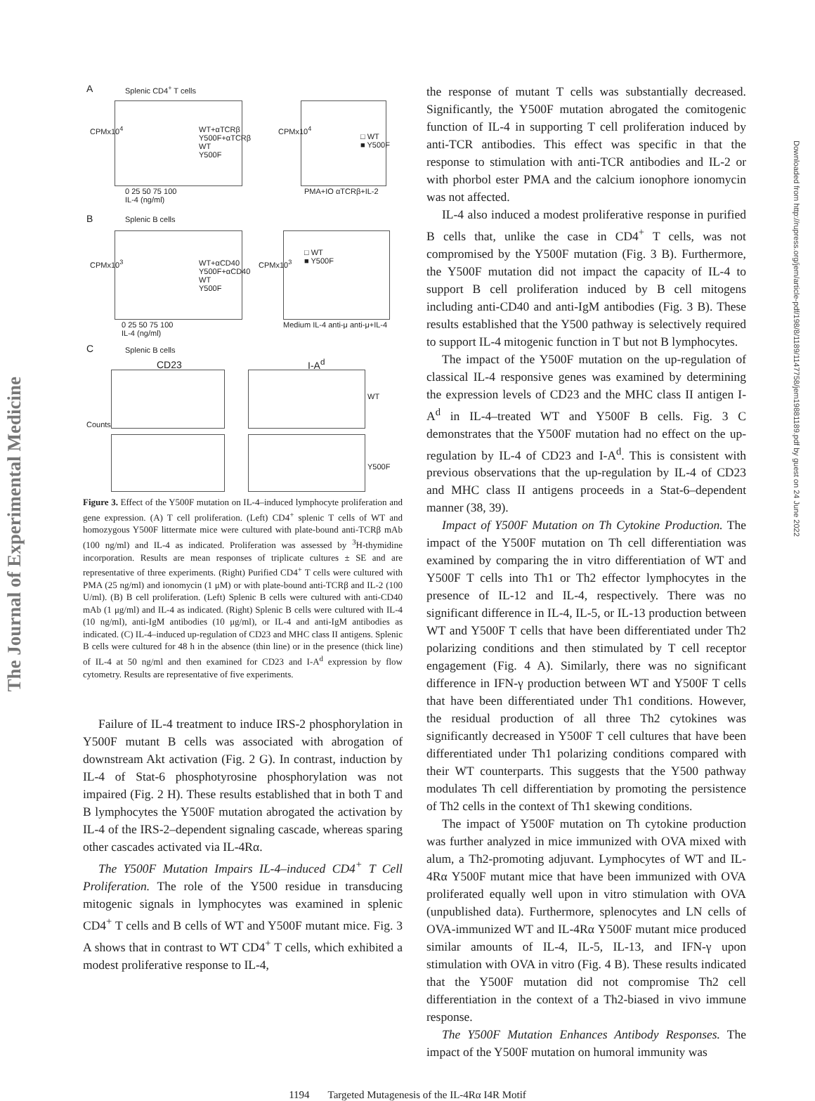The Journal of Experimental Medicine
Downloaded from http://rupress.org/jem/article-pdf/198/8/1189/1147758/jem19881189.pdf by guest on 24 June 2022
A Splenic CD4<sup>+</sup> T cells
CPMx10<sup>4</sup>
WT+αTCRβ
Y500F+αTCRβ
WT
Y500F
0 25 50 75 100
IL-4 (ng/ml)
CPMx10<sup>4</sup>
□ WT
■ Y500F
PMA+IO αTCRβ+IL-2
B Splenic B cells
CPMx10<sup>3</sup>
WT+αCD40
Y500F+αCD40
WT
Y500F
0 25 50 75 100
IL-4 (ng/ml)
CPMx10<sup>3</sup>
□ WT
■ Y500F
Medium IL-4 anti-μ anti-μ+IL-4
C Splenic B cells
CD23 I-A<sup>d</sup>
WT
Counts
Y500F
Figure 3. Effect of the Y500F mutation on IL-4–induced lymphocyte proliferation and gene expression. (A) T cell proliferation. (Left) CD4<sup>+</sup> splenic T cells of WT and homozygous Y500F littermate mice were cultured with plate-bound anti-TCRβ mAb (100 ng/ml) and IL-4 as indicated. Proliferation was assessed by <sup>3</sup>H-thymidine incorporation. Results are mean responses of triplicate cultures ± SE and are representative of three experiments. (Right) Purified CD4<sup>+</sup> T cells were cultured with PMA (25 ng/ml) and ionomycin (1 μM) or with plate-bound anti-TCRβ and IL-2 (100 U/ml). (B) B cell proliferation. (Left) Splenic B cells were cultured with anti-CD40 mAb (1 μg/ml) and IL-4 as indicated. (Right) Splenic B cells were cultured with IL-4 (10 ng/ml), anti-IgM antibodies (10 μg/ml), or IL-4 and anti-IgM antibodies as indicated. (C) IL-4–induced up-regulation of CD23 and MHC class II antigens. Splenic B cells were cultured for 48 h in the absence (thin line) or in the presence (thick line) of IL-4 at 50 ng/ml and then examined for CD23 and I-A<sup>d</sup> expression by flow cytometry. Results are representative of five experiments.
Failure of IL-4 treatment to induce IRS-2 phosphorylation in Y500F mutant B cells was associated with abrogation of downstream Akt activation (Fig. 2 G). In contrast, induction by IL-4 of Stat-6 phosphotyrosine phosphorylation was not impaired (Fig. 2 H). These results established that in both T and B lymphocytes the Y500F mutation abrogated the activation by IL-4 of the IRS-2–dependent signaling cascade, whereas sparing other cascades activated via IL-4Rα.
The Y500F Mutation Impairs IL-4–induced CD4<sup>+</sup> T Cell Proliferation. The role of the Y500 residue in transducing mitogenic signals in lymphocytes was examined in splenic CD4<sup>+</sup> T cells and B cells of WT and Y500F mutant mice. Fig. 3 A shows that in contrast to WT CD4<sup>+</sup> T cells, which exhibited a modest proliferative response to IL-4,
the response of mutant T cells was substantially decreased. Significantly, the Y500F mutation abrogated the comitogenic function of IL-4 in supporting T cell proliferation induced by anti-TCR antibodies. This effect was specific in that the response to stimulation with anti-TCR antibodies and IL-2 or with phorbol ester PMA and the calcium ionophore ionomycin was not affected.
IL-4 also induced a modest proliferative response in purified B cells that, unlike the case in CD4<sup>+</sup> T cells, was not compromised by the Y500F mutation (Fig. 3 B). Furthermore, the Y500F mutation did not impact the capacity of IL-4 to support B cell proliferation induced by B cell mitogens including anti-CD40 and anti-IgM antibodies (Fig. 3 B). These results established that the Y500 pathway is selectively required to support IL-4 mitogenic function in T but not B lymphocytes.
The impact of the Y500F mutation on the up-regulation of classical IL-4 responsive genes was examined by determining the expression levels of CD23 and the MHC class II antigen I-A<sup>d</sup> in IL-4–treated WT and Y500F B cells. Fig. 3 C demonstrates that the Y500F mutation had no effect on the up-regulation by IL-4 of CD23 and I-A<sup>d</sup>. This is consistent with previous observations that the up-regulation by IL-4 of CD23 and MHC class II antigens proceeds in a Stat-6–dependent manner (38, 39).
Impact of Y500F Mutation on Th Cytokine Production. The impact of the Y500F mutation on Th cell differentiation was examined by comparing the in vitro differentiation of WT and Y500F T cells into Th1 or Th2 effector lymphocytes in the presence of IL-12 and IL-4, respectively. There was no significant difference in IL-4, IL-5, or IL-13 production between WT and Y500F T cells that have been differentiated under Th2 polarizing conditions and then stimulated by T cell receptor engagement (Fig. 4 A). Similarly, there was no significant difference in IFN-γ production between WT and Y500F T cells that have been differentiated under Th1 conditions. However, the residual production of all three Th2 cytokines was significantly decreased in Y500F T cell cultures that have been differentiated under Th1 polarizing conditions compared with their WT counterparts. This suggests that the Y500 pathway modulates Th cell differentiation by promoting the persistence of Th2 cells in the context of Th1 skewing conditions.
The impact of Y500F mutation on Th cytokine production was further analyzed in mice immunized with OVA mixed with alum, a Th2-promoting adjuvant. Lymphocytes of WT and IL-4Rα Y500F mutant mice that have been immunized with OVA proliferated equally well upon in vitro stimulation with OVA (unpublished data). Furthermore, splenocytes and LN cells of OVA-immunized WT and IL-4Rα Y500F mutant mice produced similar amounts of IL-4, IL-5, IL-13, and IFN-γ upon stimulation with OVA in vitro (Fig. 4 B). These results indicated that the Y500F mutation did not compromise Th2 cell differentiation in the context of a Th2-biased in vivo immune response.
The Y500F Mutation Enhances Antibody Responses. The impact of the Y500F mutation on humoral immunity was
1194 Targeted Mutagenesis of the IL-4Rα I4R Motif